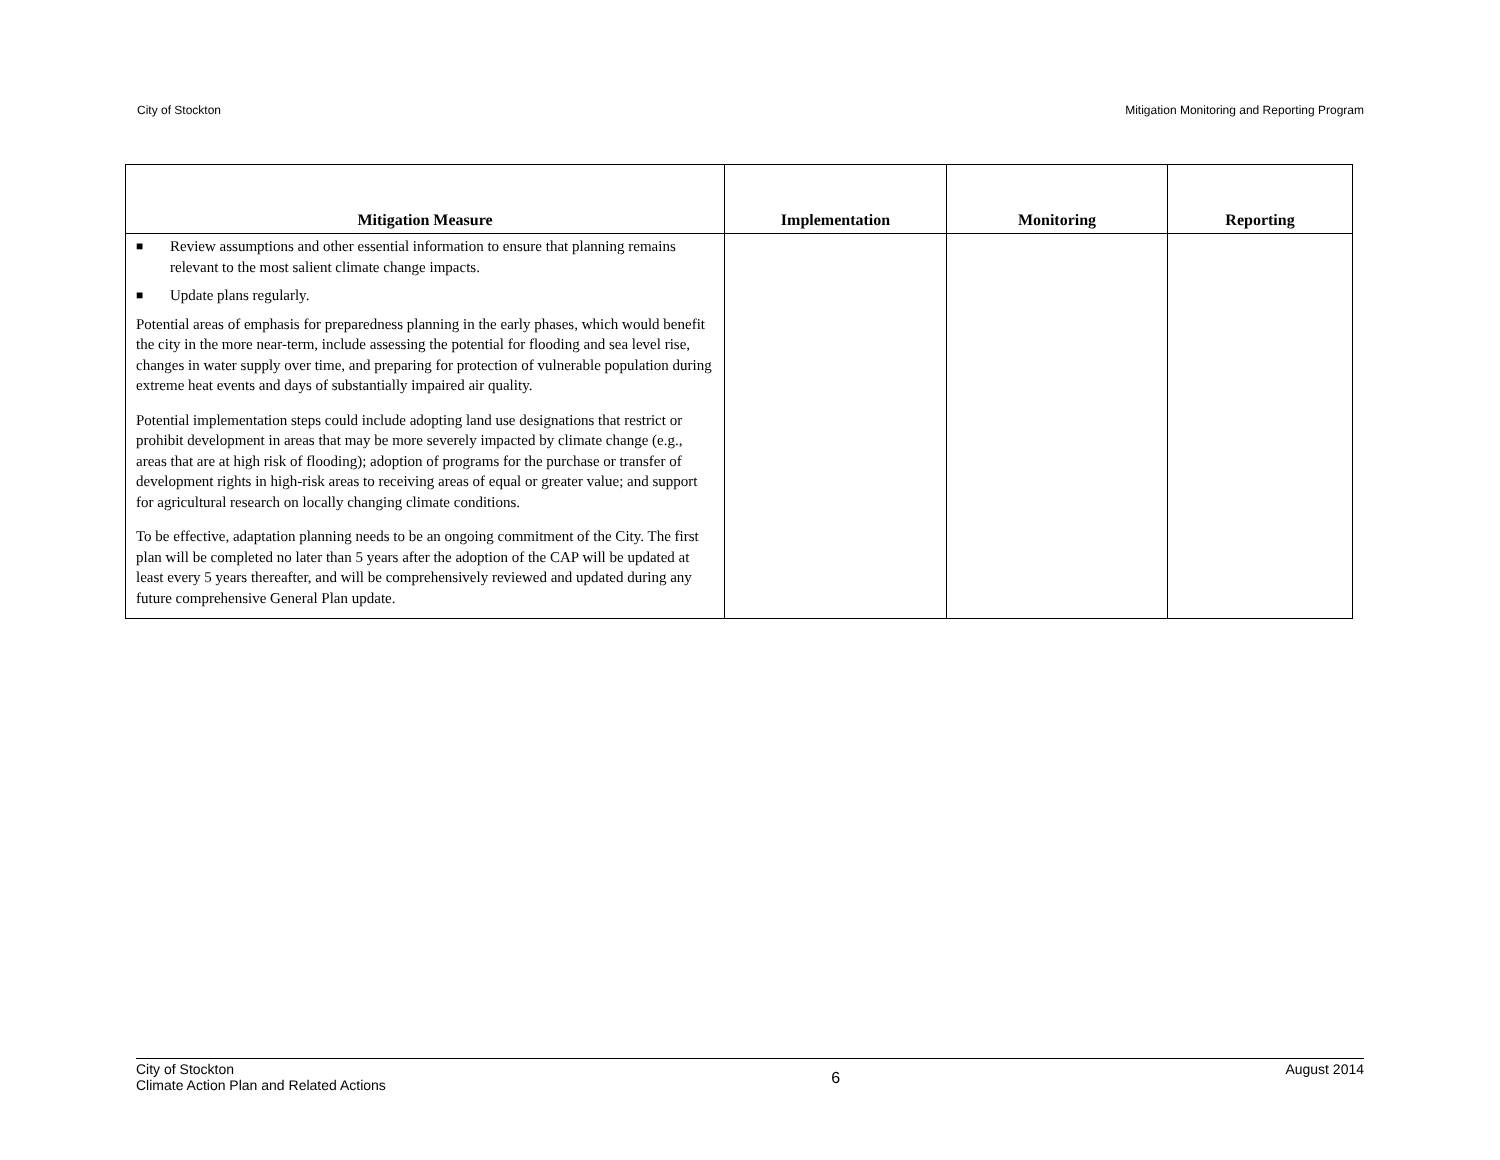City of Stockton Mitigation Monitoring and Reporting Program
| Mitigation Measure | Implementation | Monitoring | Reporting |
| --- | --- | --- | --- |
| ■ Review assumptions and other essential information to ensure that planning remains relevant to the most salient climate change impacts. ■ Update plans regularly. Potential areas of emphasis for preparedness planning in the early phases, which would benefit the city in the more near-term, include assessing the potential for flooding and sea level rise, changes in water supply over time, and preparing for protection of vulnerable population during extreme heat events and days of substantially impaired air quality. Potential implementation steps could include adopting land use designations that restrict or prohibit development in areas that may be more severely impacted by climate change (e.g., areas that are at high risk of flooding); adoption of programs for the purchase or transfer of development rights in high-risk areas to receiving areas of equal or greater value; and support for agricultural research on locally changing climate conditions. To be effective, adaptation planning needs to be an ongoing commitment of the City. The first plan will be completed no later than 5 years after the adoption of the CAP will be updated at least every 5 years thereafter, and will be comprehensively reviewed and updated during any future comprehensive General Plan update. | | | |
City of Stockton
Climate Action Plan and Related Actions
6
August 2014